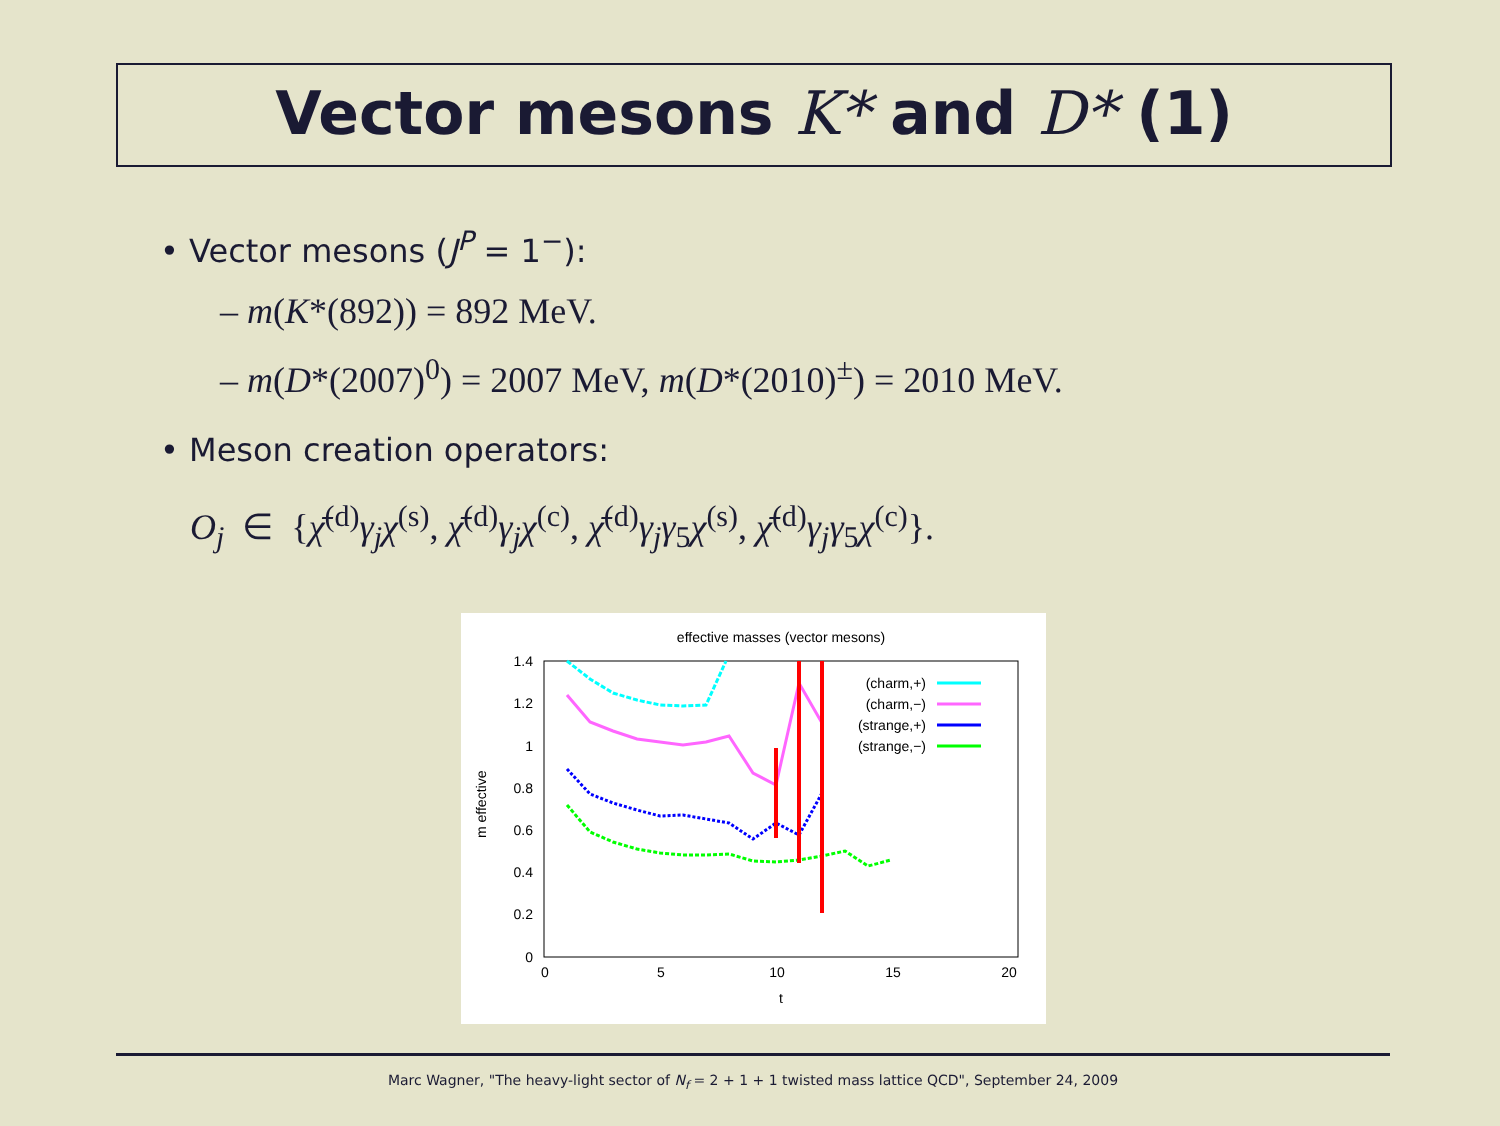Vector mesons K* and D* (1)
• Vector mesons (J<sup>P</sup> = 1<sup>−</sup>):
– m(K*(892)) = 892 MeV.
– m(D*(2007)<sup>0</sup>) = 2007 MeV, m(D*(2010)<sup>±</sup>) = 2010 MeV.
• Meson creation operators:
O<sub>j</sub> ∈ {χ̄<sup>(d)</sup>γ<sub>j</sub>χ<sup>(s)</sup>, χ̄<sup>(d)</sup>γ<sub>j</sub>χ<sup>(c)</sup>, χ̄<sup>(d)</sup>γ<sub>j</sub>γ<sub>5</sub>χ<sup>(s)</sup>, χ̄<sup>(d)</sup>γ<sub>j</sub>γ<sub>5</sub>χ<sup>(c)</sup>}.
effective masses (vector mesons)
1.4
1.2
1
0.8
0.6
0.4
0.2
0
0
5
10
15
20
t
m effective
(charm,+)
(charm,−)
(strange,+)
(strange,−)
Marc Wagner, "The heavy-light sector of N<sub>f</sub> = 2 + 1 + 1 twisted mass lattice QCD", September 24, 2009